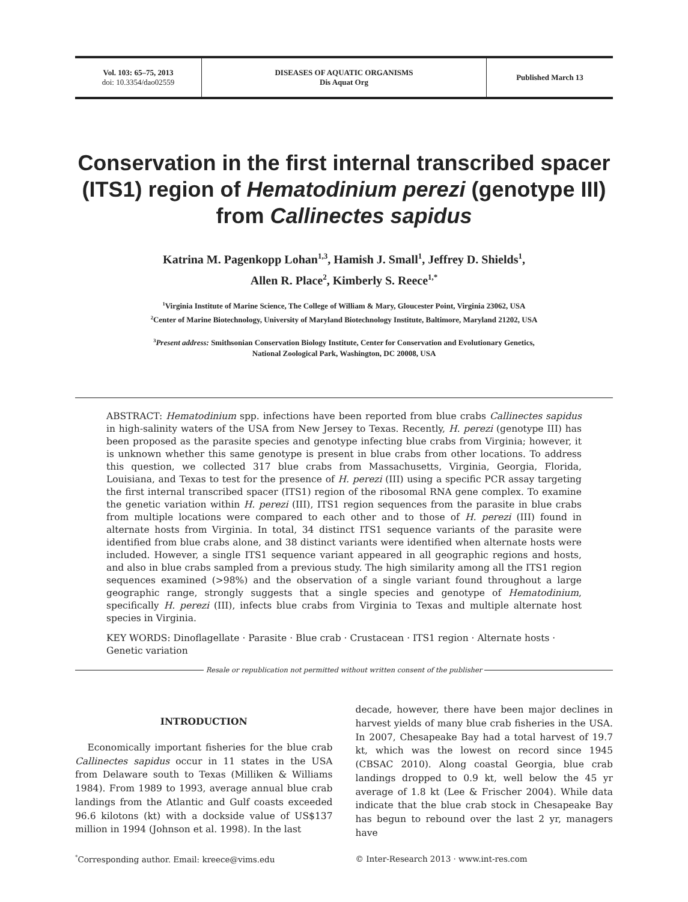Vol. 103: 65–75, 2013
doi: 10.3354/dao02559
DISEASES OF AQUATIC ORGANISMS
Dis Aquat Org
Published March 13
Conservation in the first internal transcribed spacer (ITS1) region of Hematodinium perezi (genotype III) from Callinectes sapidus
Katrina M. Pagenkopp Lohan<sup>1,3</sup>, Hamish J. Small<sup>1</sup>, Jeffrey D. Shields<sup>1</sup>,
Allen R. Place<sup>2</sup>, Kimberly S. Reece<sup>1,*</sup>
<sup>1</sup> Virginia Institute of Marine Science, The College of William & Mary, Gloucester Point, Virginia 23062, USA
<sup>2</sup> Center of Marine Biotechnology, University of Maryland Biotechnology Institute, Baltimore, Maryland 21202, USA
<sup>3</sup> Present address: Smithsonian Conservation Biology Institute, Center for Conservation and Evolutionary Genetics,
National Zoological Park, Washington, DC 20008, USA
ABSTRACT: Hematodinium spp. infections have been reported from blue crabs Callinectes sapidus in high-salinity waters of the USA from New Jersey to Texas. Recently, H. perezi (genotype III) has been proposed as the parasite species and genotype infecting blue crabs from Virginia; however, it is unknown whether this same genotype is present in blue crabs from other locations. To address this question, we collected 317 blue crabs from Massachusetts, Virginia, Georgia, Florida, Louisiana, and Texas to test for the presence of H. perezi (III) using a specific PCR assay targeting the first internal transcribed spacer (ITS1) region of the ribosomal RNA gene complex. To examine the genetic variation within H. perezi (III), ITS1 region sequences from the parasite in blue crabs from multiple locations were compared to each other and to those of H. perezi (III) found in alternate hosts from Virginia. In total, 34 distinct ITS1 sequence variants of the parasite were identified from blue crabs alone, and 38 distinct variants were identified when alternate hosts were included. However, a single ITS1 sequence variant appeared in all geographic regions and hosts, and also in blue crabs sampled from a previous study. The high similarity among all the ITS1 region sequences examined (>98%) and the observation of a single variant found throughout a large geographic range, strongly suggests that a single species and genotype of Hematodinium, specifically H. perezi (III), infects blue crabs from Virginia to Texas and multiple alternate host species in Virginia.
KEY WORDS: Dinoflagellate · Parasite · Blue crab · Crustacean · ITS1 region · Alternate hosts · Genetic variation
Resale or republication not permitted without written consent of the publisher
INTRODUCTION
Economically important fisheries for the blue crab Callinectes sapidus occur in 11 states in the USA from Delaware south to Texas (Milliken & Williams 1984). From 1989 to 1993, average annual blue crab landings from the Atlantic and Gulf coasts exceeded 96.6 kilotons (kt) with a dockside value of US$137 million in 1994 (Johnson et al. 1998). In the last
decade, however, there have been major declines in harvest yields of many blue crab fisheries in the USA. In 2007, Chesapeake Bay had a total harvest of 19.7 kt, which was the lowest on record since 1945 (CBSAC 2010). Along coastal Georgia, blue crab landings dropped to 0.9 kt, well below the 45 yr average of 1.8 kt (Lee & Frischer 2004). While data indicate that the blue crab stock in Chesapeake Bay has begun to rebound over the last 2 yr, managers have
<sup>*</sup> Corresponding author. Email: kreece@vims.edu
© Inter-Research 2013 · www.int-res.com